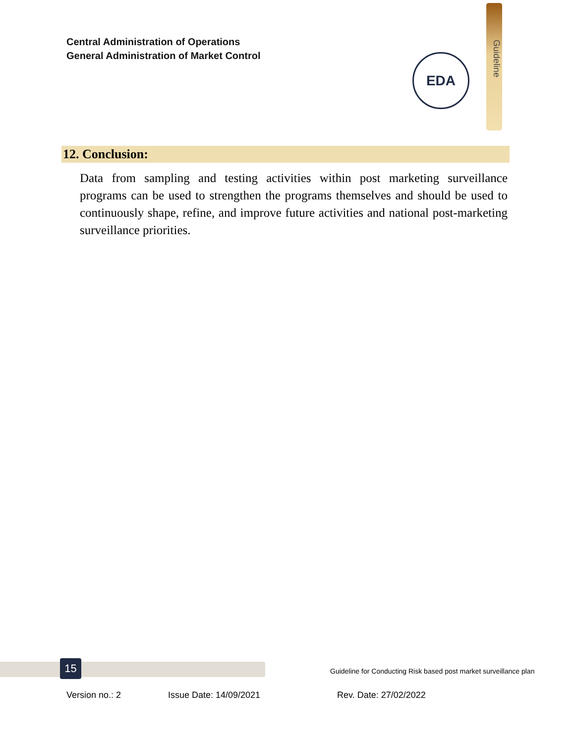Central Administration of Operations
General Administration of Market Control
Guideline
EDA
12. Conclusion:
Data from sampling and testing activities within post marketing surveillance programs can be used to strengthen the programs themselves and should be used to continuously shape, refine, and improve future activities and national post-marketing surveillance priorities.
15
Guideline for Conducting Risk based post market surveillance plan
Version no.: 2 Issue Date: 14/09/2021 Rev. Date: 27/02/2022